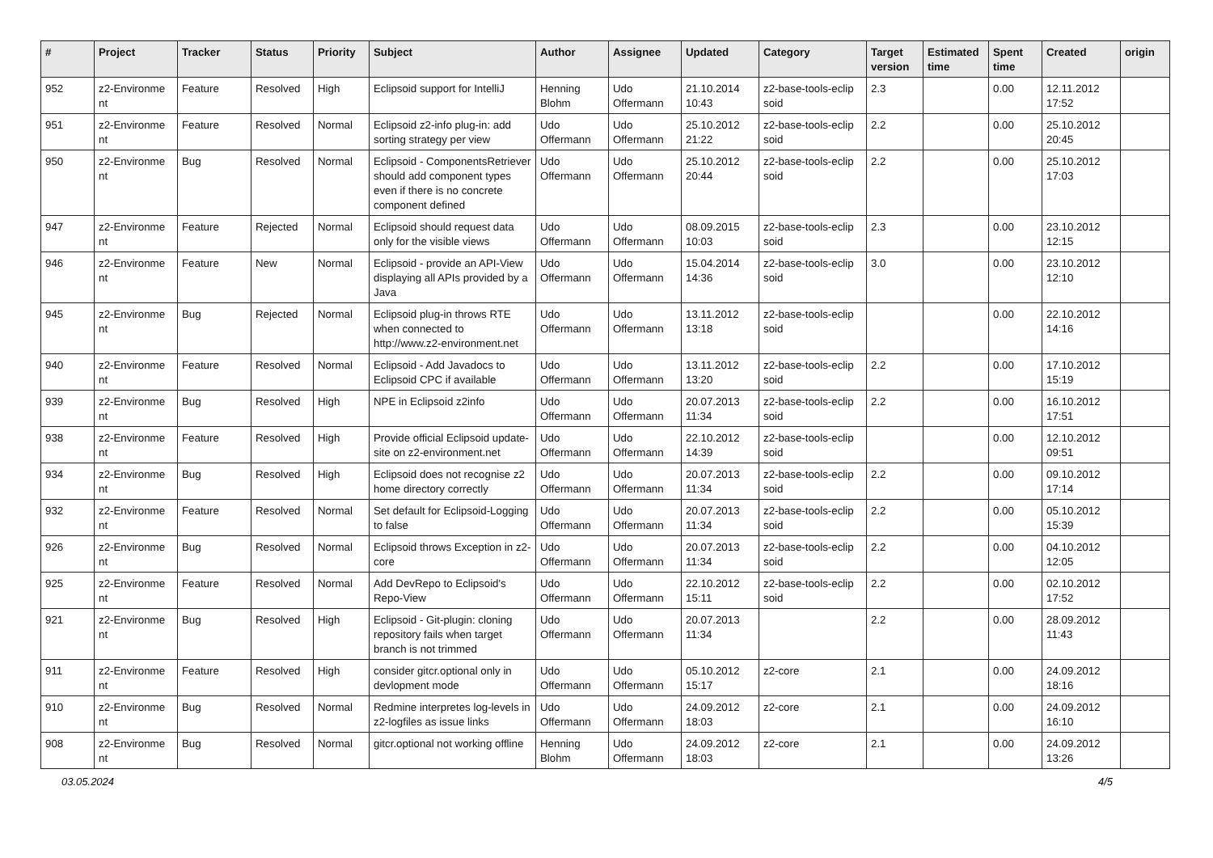| # | Project | Tracker | Status | Priority | Subject | Author | Assignee | Updated | Category | Target version | Estimated time | Spent time | Created | origin |
| --- | --- | --- | --- | --- | --- | --- | --- | --- | --- | --- | --- | --- | --- | --- |
| 952 | z2-Environme nt | Feature | Resolved | High | Eclipsoid support for IntelliJ | Henning Blohm | Udo Offermann | 21.10.2014 10:43 | z2-base-tools-eclip soid | 2.3 | | 0.00 | 12.11.2012 17:52 | |
| 951 | z2-Environme nt | Feature | Resolved | Normal | Eclipsoid z2-info plug-in: add sorting strategy per view | Udo Offermann | Udo Offermann | 25.10.2012 21:22 | z2-base-tools-eclip soid | 2.2 | | 0.00 | 25.10.2012 20:45 | |
| 950 | z2-Environme nt | Bug | Resolved | Normal | Eclipsoid - ComponentsRetriever should add component types even if there is no concrete component defined | Udo Offermann | Udo Offermann | 25.10.2012 20:44 | z2-base-tools-eclip soid | 2.2 | | 0.00 | 25.10.2012 17:03 | |
| 947 | z2-Environme nt | Feature | Rejected | Normal | Eclipsoid should request data only for the visible views | Udo Offermann | Udo Offermann | 08.09.2015 10:03 | z2-base-tools-eclip soid | 2.3 | | 0.00 | 23.10.2012 12:15 | |
| 946 | z2-Environme nt | Feature | New | Normal | Eclipsoid - provide an API-View displaying all APIs provided by a Java | Udo Offermann | Udo Offermann | 15.04.2014 14:36 | z2-base-tools-eclip soid | 3.0 | | 0.00 | 23.10.2012 12:10 | |
| 945 | z2-Environme nt | Bug | Rejected | Normal | Eclipsoid plug-in throws RTE when connected to http://www.z2-environment.net | Udo Offermann | Udo Offermann | 13.11.2012 13:18 | z2-base-tools-eclip soid | | | 0.00 | 22.10.2012 14:16 | |
| 940 | z2-Environme nt | Feature | Resolved | Normal | Eclipsoid - Add Javadocs to Eclipsoid CPC if available | Udo Offermann | Udo Offermann | 13.11.2012 13:20 | z2-base-tools-eclip soid | 2.2 | | 0.00 | 17.10.2012 15:19 | |
| 939 | z2-Environme nt | Bug | Resolved | High | NPE in Eclipsoid z2info | Udo Offermann | Udo Offermann | 20.07.2013 11:34 | z2-base-tools-eclip soid | 2.2 | | 0.00 | 16.10.2012 17:51 | |
| 938 | z2-Environme nt | Feature | Resolved | High | Provide official Eclipsoid update-site on z2-environment.net | Udo Offermann | Udo Offermann | 22.10.2012 14:39 | z2-base-tools-eclip soid | | | 0.00 | 12.10.2012 09:51 | |
| 934 | z2-Environme nt | Bug | Resolved | High | Eclipsoid does not recognise z2 home directory correctly | Udo Offermann | Udo Offermann | 20.07.2013 11:34 | z2-base-tools-eclip soid | 2.2 | | 0.00 | 09.10.2012 17:14 | |
| 932 | z2-Environme nt | Feature | Resolved | Normal | Set default for Eclipsoid-Logging to false | Udo Offermann | Udo Offermann | 20.07.2013 11:34 | z2-base-tools-eclip soid | 2.2 | | 0.00 | 05.10.2012 15:39 | |
| 926 | z2-Environme nt | Bug | Resolved | Normal | Eclipsoid throws Exception in z2-core | Udo Offermann | Udo Offermann | 20.07.2013 11:34 | z2-base-tools-eclip soid | 2.2 | | 0.00 | 04.10.2012 12:05 | |
| 925 | z2-Environme nt | Feature | Resolved | Normal | Add DevRepo to Eclipsoid's Repo-View | Udo Offermann | Udo Offermann | 22.10.2012 15:11 | z2-base-tools-eclip soid | 2.2 | | 0.00 | 02.10.2012 17:52 | |
| 921 | z2-Environme nt | Bug | Resolved | High | Eclipsoid - Git-plugin: cloning repository fails when target branch is not trimmed | Udo Offermann | Udo Offermann | 20.07.2013 11:34 | | 2.2 | | 0.00 | 28.09.2012 11:43 | |
| 911 | z2-Environme nt | Feature | Resolved | High | consider gitcr.optional only in devlopment mode | Udo Offermann | Udo Offermann | 05.10.2012 15:17 | z2-core | 2.1 | | 0.00 | 24.09.2012 18:16 | |
| 910 | z2-Environme nt | Bug | Resolved | Normal | Redmine interpretes log-levels in z2-logfiles as issue links | Udo Offermann | Udo Offermann | 24.09.2012 18:03 | z2-core | 2.1 | | 0.00 | 24.09.2012 16:10 | |
| 908 | z2-Environme nt | Bug | Resolved | Normal | gitcr.optional not working offline | Henning Blohm | Udo Offermann | 24.09.2012 18:03 | z2-core | 2.1 | | 0.00 | 24.09.2012 13:26 | |
03.05.2024 4/5